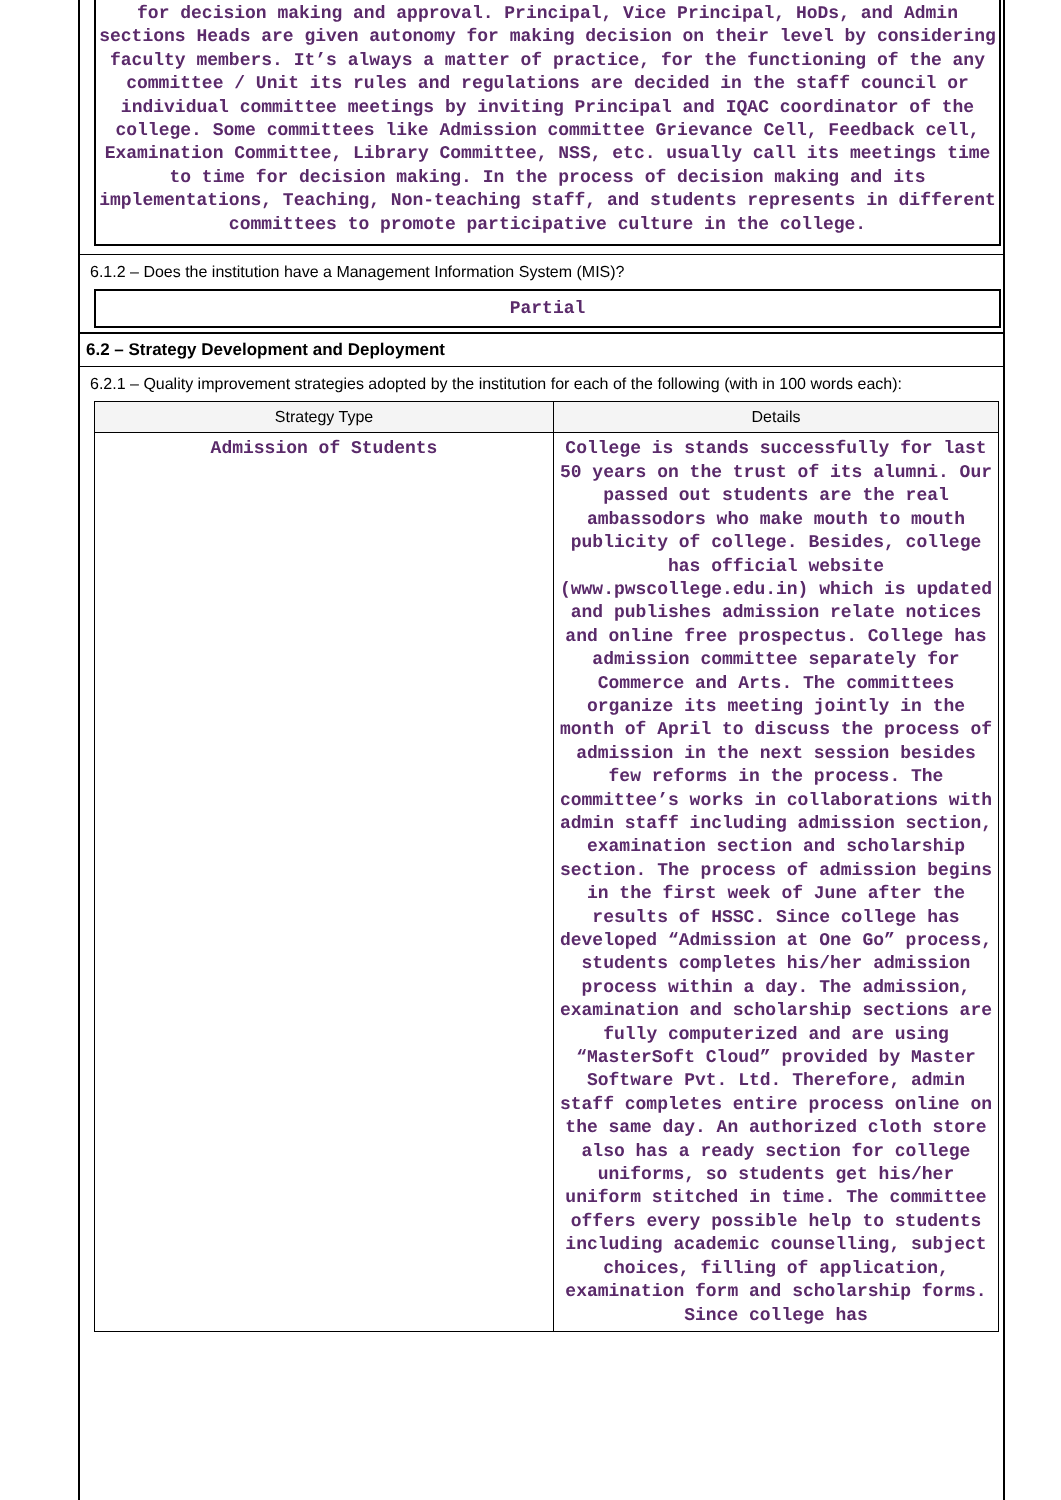for decision making and approval. Principal, Vice Principal, HoDs, and Admin sections Heads are given autonomy for making decision on their level by considering faculty members. It’s always a matter of practice, for the functioning of the any committee / Unit its rules and regulations are decided in the staff council or individual committee meetings by inviting Principal and IQAC coordinator of the college. Some committees like Admission committee Grievance Cell, Feedback cell, Examination Committee, Library Committee, NSS, etc. usually call its meetings time to time for decision making. In the process of decision making and its implementations, Teaching, Non-teaching staff, and students represents in different committees to promote participative culture in the college.
6.1.2 – Does the institution have a Management Information System (MIS)?
Partial
6.2 – Strategy Development and Deployment
6.2.1 – Quality improvement strategies adopted by the institution for each of the following (with in 100 words each):
| Strategy Type | Details |
| --- | --- |
| Admission of Students | College is stands successfully for last 50 years on the trust of its alumni. Our passed out students are the real ambassodors who make mouth to mouth publicity of college. Besides, college has official website (www.pwscollege.edu.in) which is updated and publishes admission relate notices and online free prospectus. College has admission committee separately for Commerce and Arts. The committees organize its meeting jointly in the month of April to discuss the process of admission in the next session besides few reforms in the process. The committee’s works in collaborations with admin staff including admission section, examination section and scholarship section. The process of admission begins in the first week of June after the results of HSSC. Since college has developed “Admission at One Go” process, students completes his/her admission process within a day. The admission, examination and scholarship sections are fully computerized and are using “MasterSoft Cloud” provided by Master Software Pvt. Ltd. Therefore, admin staff completes entire process online on the same day. An authorized cloth store also has a ready section for college uniforms, so students get his/her uniform stitched in time. The committee offers every possible help to students including academic counselling, subject choices, filling of application, examination form and scholarship forms. Since college has |